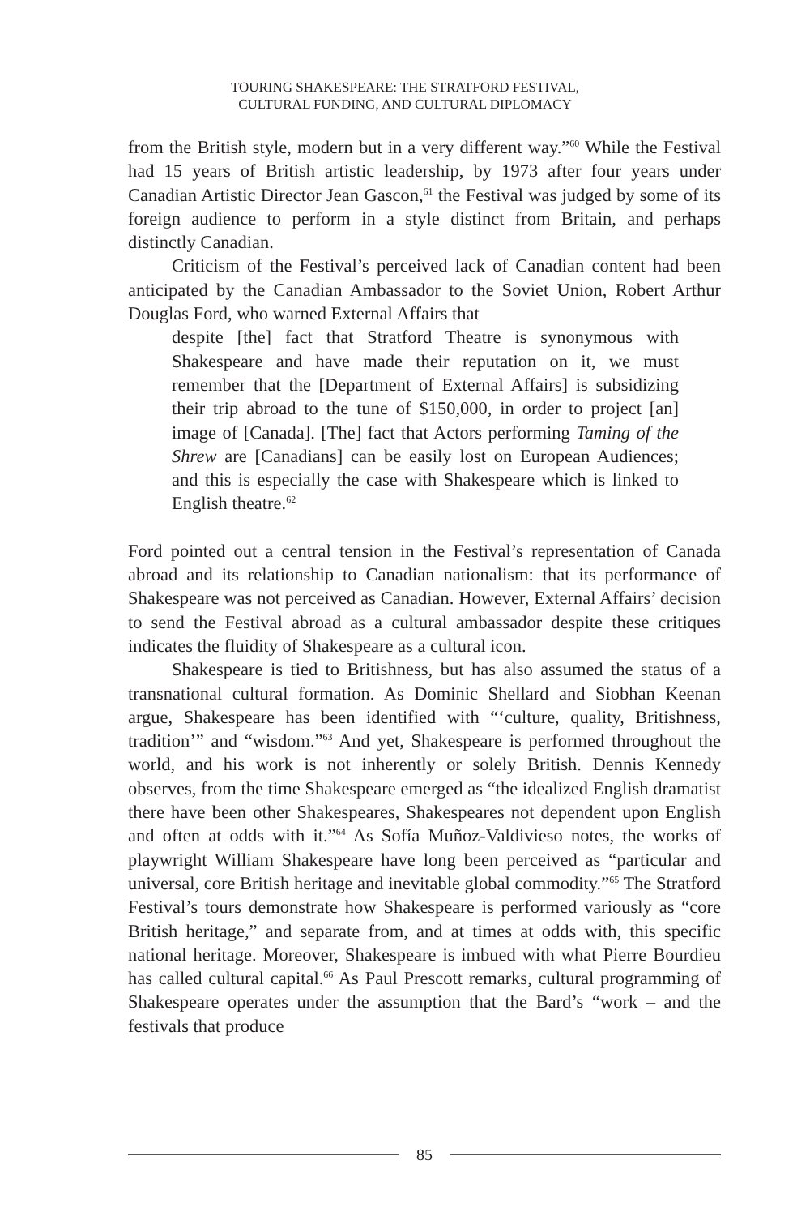TOURING SHAKESPEARE: THE STRATFORD FESTIVAL,
CULTURAL FUNDING, AND CULTURAL DIPLOMACY
from the British style, modern but in a very different way.”<sup>60</sup> While the Festival had 15 years of British artistic leadership, by 1973 after four years under Canadian Artistic Director Jean Gascon,<sup>61</sup> the Festival was judged by some of its foreign audience to perform in a style distinct from Britain, and perhaps distinctly Canadian.
Criticism of the Festival’s perceived lack of Canadian content had been anticipated by the Canadian Ambassador to the Soviet Union, Robert Arthur Douglas Ford, who warned External Affairs that
despite [the] fact that Stratford Theatre is synonymous with Shakespeare and have made their reputation on it, we must remember that the [Department of External Affairs] is subsidizing their trip abroad to the tune of $150,000, in order to project [an] image of [Canada]. [The] fact that Actors performing Taming of the Shrew are [Canadians] can be easily lost on European Audiences; and this is especially the case with Shakespeare which is linked to English theatre.<sup>62</sup>
Ford pointed out a central tension in the Festival’s representation of Canada abroad and its relationship to Canadian nationalism: that its performance of Shakespeare was not perceived as Canadian. However, External Affairs’ decision to send the Festival abroad as a cultural ambassador despite these critiques indicates the fluidity of Shakespeare as a cultural icon.
Shakespeare is tied to Britishness, but has also assumed the status of a transnational cultural formation. As Dominic Shellard and Siobhan Keenan argue, Shakespeare has been identified with “‘culture, quality, Britishness, tradition’” and “wisdom.”<sup>63</sup> And yet, Shakespeare is performed throughout the world, and his work is not inherently or solely British. Dennis Kennedy observes, from the time Shakespeare emerged as “the idealized English dramatist there have been other Shakespeares, Shakespeares not dependent upon English and often at odds with it.”<sup>64</sup> As Sofía Muñoz-Valdivieso notes, the works of playwright William Shakespeare have long been perceived as “particular and universal, core British heritage and inevitable global commodity.”<sup>65</sup> The Stratford Festival’s tours demonstrate how Shakespeare is performed variously as “core British heritage,” and separate from, and at times at odds with, this specific national heritage. Moreover, Shakespeare is imbued with what Pierre Bourdieu has called cultural capital.<sup>66</sup> As Paul Prescott remarks, cultural programming of Shakespeare operates under the assumption that the Bard’s “work – and the festivals that produce
85